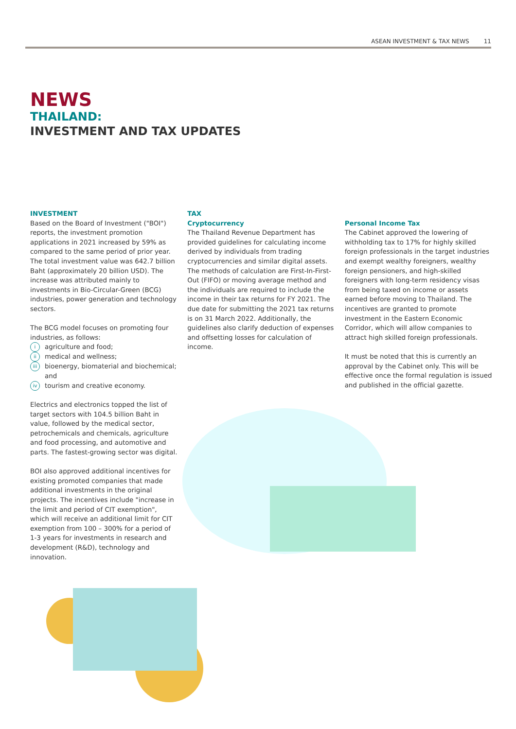ASEAN INVESTMENT & TAX NEWS 11
NEWS
THAILAND:
INVESTMENT AND TAX UPDATES
INVESTMENT
Based on the Board of Investment ("BOI") reports, the investment promotion applications in 2021 increased by 59% as compared to the same period of prior year. The total investment value was 642.7 billion Baht (approximately 20 billion USD). The increase was attributed mainly to investments in Bio-Circular-Green (BCG) industries, power generation and technology sectors.
The BCG model focuses on promoting four industries, as follows:
iagriculture and food;
ii medical and wellness;
iii bioenergy, biomaterial and biochemical; and
iv tourism and creative economy.
Electrics and electronics topped the list of target sectors with 104.5 billion Baht in value, followed by the medical sector, petrochemicals and chemicals, agriculture and food processing, and automotive and parts. The fastest-growing sector was digital.
BOI also approved additional incentives for existing promoted companies that made additional investments in the original projects. The incentives include "increase in the limit and period of CIT exemption", which will receive an additional limit for CIT exemption from 100 – 300% for a period of 1-3 years for investments in research and development (R&D), technology and innovation.
TAX
Cryptocurrency
The Thailand Revenue Department has provided guidelines for calculating income derived by individuals from trading cryptocurrencies and similar digital assets. The methods of calculation are First-In-First-Out (FIFO) or moving average method and the individuals are required to include the income in their tax returns for FY 2021. The due date for submitting the 2021 tax returns is on 31 March 2022. Additionally, the guidelines also clarify deduction of expenses and offsetting losses for calculation of income.
Personal Income Tax
The Cabinet approved the lowering of withholding tax to 17% for highly skilled foreign professionals in the target industries and exempt wealthy foreigners, wealthy foreign pensioners, and high-skilled foreigners with long-term residency visas from being taxed on income or assets earned before moving to Thailand. The incentives are granted to promote investment in the Eastern Economic Corridor, which will allow companies to attract high skilled foreign professionals.
It must be noted that this is currently an approval by the Cabinet only. This will be effective once the formal regulation is issued and published in the official gazette.